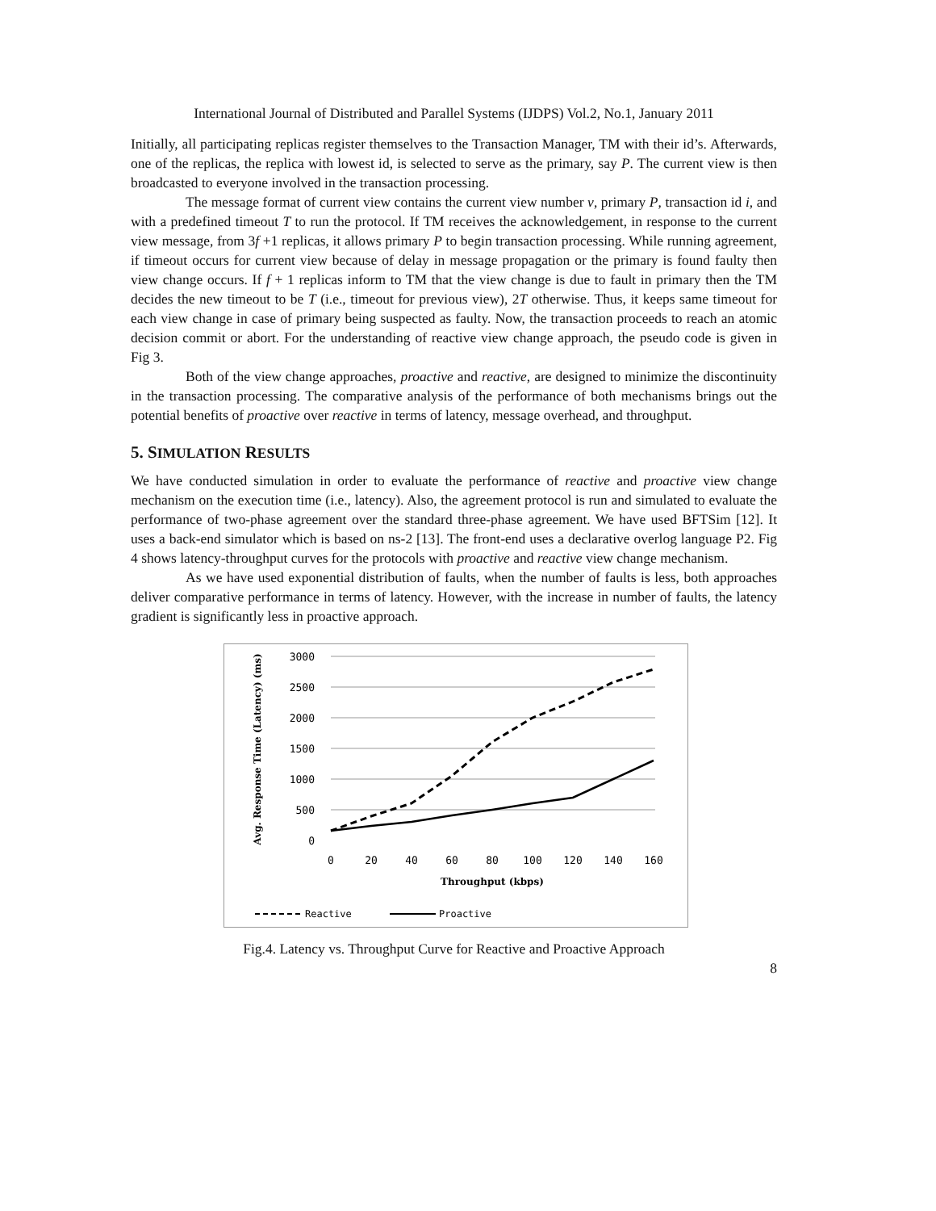International Journal of Distributed and Parallel Systems (IJDPS) Vol.2, No.1, January 2011
Initially, all participating replicas register themselves to the Transaction Manager, TM with their id’s. Afterwards, one of the replicas, the replica with lowest id, is selected to serve as the primary, say P. The current view is then broadcasted to everyone involved in the transaction processing.
The message format of current view contains the current view number v, primary P, transaction id i, and with a predefined timeout T to run the protocol. If TM receives the acknowledgement, in response to the current view message, from 3f +1 replicas, it allows primary P to begin transaction processing. While running agreement, if timeout occurs for current view because of delay in message propagation or the primary is found faulty then view change occurs. If f + 1 replicas inform to TM that the view change is due to fault in primary then the TM decides the new timeout to be T (i.e., timeout for previous view), 2T otherwise. Thus, it keeps same timeout for each view change in case of primary being suspected as faulty. Now, the transaction proceeds to reach an atomic decision commit or abort. For the understanding of reactive view change approach, the pseudo code is given in Fig 3.
Both of the view change approaches, proactive and reactive, are designed to minimize the discontinuity in the transaction processing. The comparative analysis of the performance of both mechanisms brings out the potential benefits of proactive over reactive in terms of latency, message overhead, and throughput.
5. SIMULATION RESULTS
We have conducted simulation in order to evaluate the performance of reactive and proactive view change mechanism on the execution time (i.e., latency). Also, the agreement protocol is run and simulated to evaluate the performance of two-phase agreement over the standard three-phase agreement. We have used BFTSim [12]. It uses a back-end simulator which is based on ns-2 [13]. The front-end uses a declarative overlog language P2. Fig 4 shows latency-throughput curves for the protocols with proactive and reactive view change mechanism.
As we have used exponential distribution of faults, when the number of faults is less, both approaches deliver comparative performance in terms of latency. However, with the increase in number of faults, the latency gradient is significantly less in proactive approach.
3000
2500
2000
1500
1000
500
0
0
20
40
60
80
100
120
140
160
Throughput (kbps)
Avg. Response Time (Latency) (ms)
Reactive
Proactive
Fig.4. Latency vs. Throughput Curve for Reactive and Proactive Approach
8